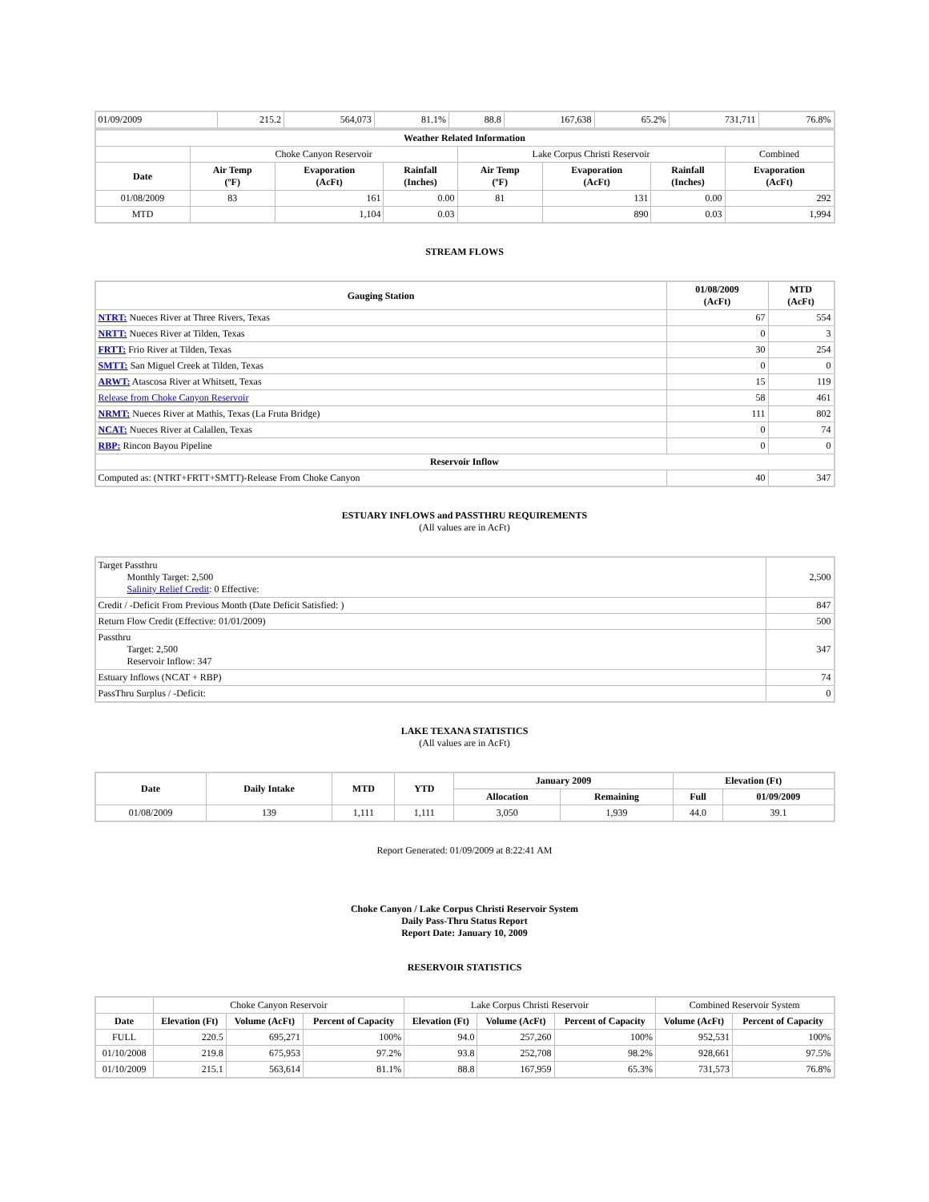| 01/09/2009 | 215.2 | 564,073 | 81.1% | 88.8 | 167,638 | 65.2% | 731,711 | 76.8% |
| Weather Related Information | | | | | | | |
| --- | --- | --- | --- | --- | --- | --- | --- |
| | Choke Canyon Reservoir | | | Lake Corpus Christi Reservoir | | | Combined |
| Date | Air Temp (ºF) | Evaporation (AcFt) | Rainfall (Inches) | Air Temp (ºF) | Evaporation (AcFt) | Rainfall (Inches) | Evaporation (AcFt) |
| 01/08/2009 | 83 | 161 | 0.00 | 81 | 131 | 0.00 | 292 |
| MTD | | 1,104 | 0.03 | | 890 | 0.03 | 1,994 |
STREAM FLOWS
| Gauging Station | 01/08/2009 (AcFt) | MTD (AcFt) |
| --- | --- | --- |
| NTRT: Nueces River at Three Rivers, Texas | 67 | 554 |
| NRTT: Nueces River at Tilden, Texas | 0 | 3 |
| FRTT: Frio River at Tilden, Texas | 30 | 254 |
| SMTT: San Miguel Creek at Tilden, Texas | 0 | 0 |
| ARWT: Atascosa River at Whitsett, Texas | 15 | 119 |
| Release from Choke Canyon Reservoir | 58 | 461 |
| NRMT: Nueces River at Mathis, Texas (La Fruta Bridge) | 111 | 802 |
| NCAT: Nueces River at Calallen, Texas | 0 | 74 |
| RBP: Rincon Bayou Pipeline | 0 | 0 |
| Reservoir Inflow | | |
| Computed as: (NTRT+FRTT+SMTT)-Release From Choke Canyon | 40 | 347 |
ESTUARY INFLOWS and PASSTHRU REQUIREMENTS
(All values are in AcFt)
| Target Passthru Monthly Target: 2,500 Salinity Relief Credit : 0 Effective: | 2,500 |
| Credit / -Deficit From Previous Month (Date Deficit Satisfied: ) | 847 |
| Return Flow Credit (Effective: 01/01/2009) | 500 |
| Passthru Target: 2,500 Reservoir Inflow: 347 | 347 |
| Estuary Inflows (NCAT + RBP) | 74 |
| PassThru Surplus / -Deficit: | 0 |
LAKE TEXANA STATISTICS
(All values are in AcFt)
| Date | Daily Intake | MTD | YTD | January 2009 | | Elevation (Ft) | |
| --- | --- | --- | --- | --- | --- | --- | --- |
| | | | | Allocation | Remaining | Full | 01/09/2009 |
| 01/08/2009 | 139 | 1,111 | 1,111 | 3,050 | 1,939 | 44.0 | 39.1 |
Report Generated: 01/09/2009 at 8:22:41 AM
Choke Canyon / Lake Corpus Christi Reservoir System
Daily Pass-Thru Status Report
Report Date: January 10, 2009
RESERVOIR STATISTICS
| | Choke Canyon Reservoir | | | Lake Corpus Christi Reservoir | | | Combined Reservoir System | |
| Date | Elevation (Ft) | Volume (AcFt) | Percent of Capacity | Elevation (Ft) | Volume (AcFt) | Percent of Capacity | Volume (AcFt) | Percent of Capacity |
| FULL | 220.5 | 695,271 | 100% | 94.0 | 257,260 | 100% | 952,531 | 100% |
| 01/10/2008 | 219.8 | 675,953 | 97.2% | 93.8 | 252,708 | 98.2% | 928,661 | 97.5% |
| 01/10/2009 | 215.1 | 563,614 | 81.1% | 88.8 | 167,959 | 65.3% | 731,573 | 76.8% |